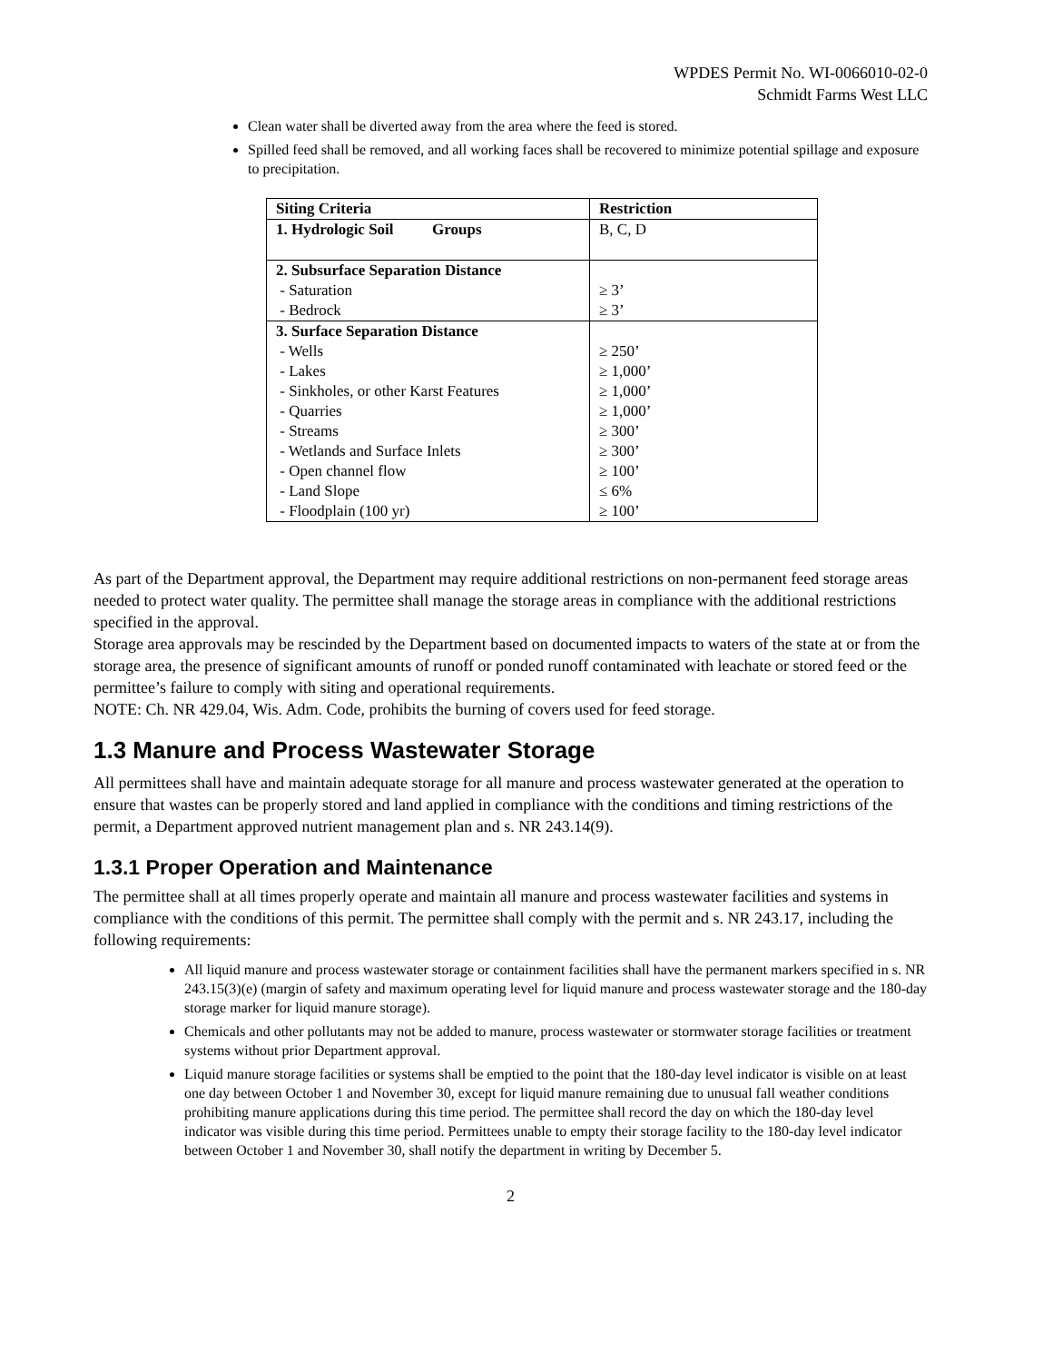WPDES Permit No. WI-0066010-02-0
Schmidt Farms West LLC
Clean water shall be diverted away from the area where the feed is stored.
Spilled feed shall be removed, and all working faces shall be recovered to minimize potential spillage and exposure to precipitation.
| Siting Criteria | Restriction |
| 1. Hydrologic Soil Groups | B, C, D |
| 2. Subsurface Separation Distance - Saturation - Bedrock | ≥ 3’ ≥ 3’ |
| 3. Surface Separation Distance - Wells - Lakes - Sinkholes, or other Karst Features - Quarries - Streams - Wetlands and Surface Inlets - Open channel flow - Land Slope - Floodplain (100 yr) | ≥ 250’ ≥ 1,000’ ≥ 1,000’ ≥ 1,000’ ≥ 300’ ≥ 300’ ≥ 100’ ≤ 6% ≥ 100’ |
As part of the Department approval, the Department may require additional restrictions on non-permanent feed storage areas needed to protect water quality. The permittee shall manage the storage areas in compliance with the additional restrictions specified in the approval.
Storage area approvals may be rescinded by the Department based on documented impacts to waters of the state at or from the storage area, the presence of significant amounts of runoff or ponded runoff contaminated with leachate or stored feed or the permittee’s failure to comply with siting and operational requirements.
NOTE: Ch. NR 429.04, Wis. Adm. Code, prohibits the burning of covers used for feed storage.
1.3 Manure and Process Wastewater Storage
All permittees shall have and maintain adequate storage for all manure and process wastewater generated at the operation to ensure that wastes can be properly stored and land applied in compliance with the conditions and timing restrictions of the permit, a Department approved nutrient management plan and s. NR 243.14(9).
1.3.1 Proper Operation and Maintenance
The permittee shall at all times properly operate and maintain all manure and process wastewater facilities and systems in compliance with the conditions of this permit. The permittee shall comply with the permit and s. NR 243.17, including the following requirements:
All liquid manure and process wastewater storage or containment facilities shall have the permanent markers specified in s. NR 243.15(3)(e) (margin of safety and maximum operating level for liquid manure and process wastewater storage and the 180-day storage marker for liquid manure storage).
Chemicals and other pollutants may not be added to manure, process wastewater or stormwater storage facilities or treatment systems without prior Department approval.
Liquid manure storage facilities or systems shall be emptied to the point that the 180-day level indicator is visible on at least one day between October 1 and November 30, except for liquid manure remaining due to unusual fall weather conditions prohibiting manure applications during this time period. The permittee shall record the day on which the 180-day level indicator was visible during this time period. Permittees unable to empty their storage facility to the 180-day level indicator between October 1 and November 30, shall notify the department in writing by December 5.
2